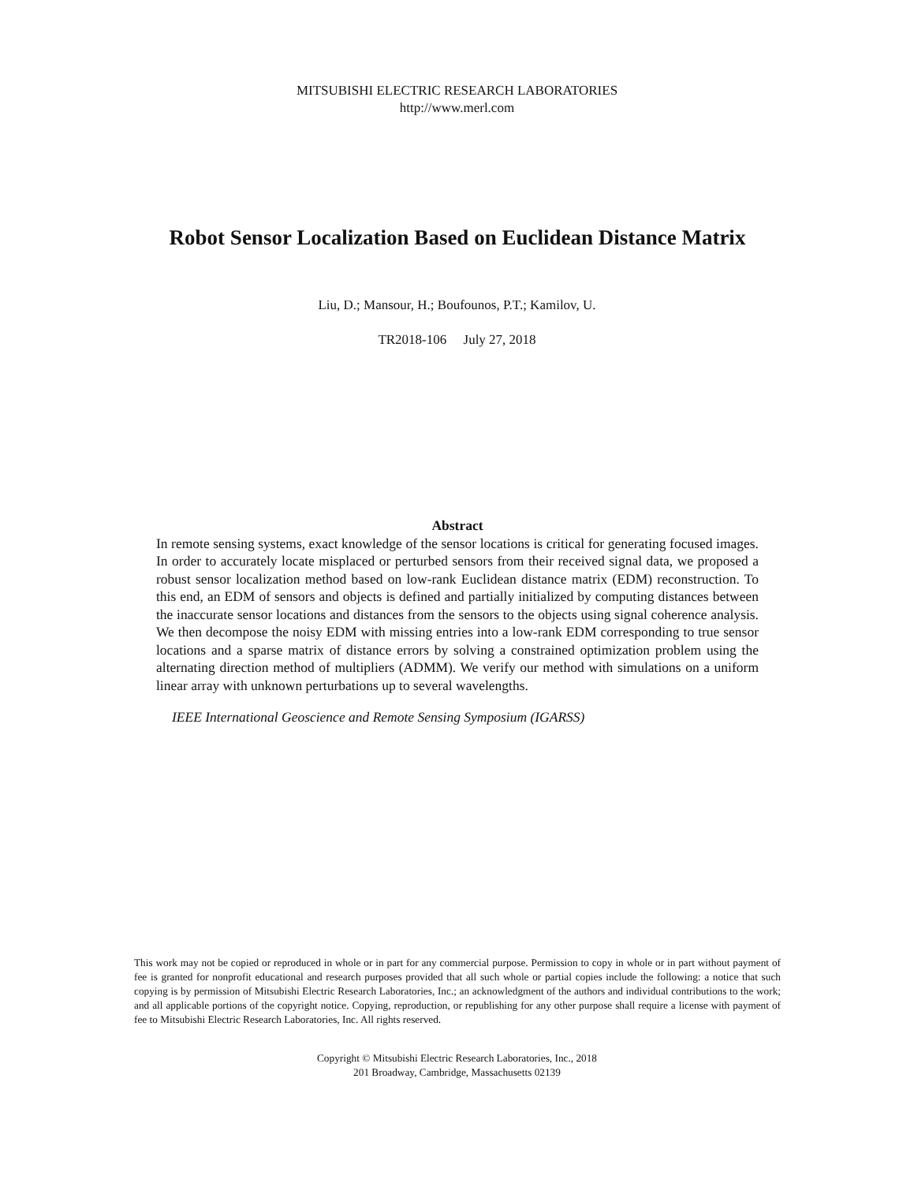MITSUBISHI ELECTRIC RESEARCH LABORATORIES
http://www.merl.com
Robot Sensor Localization Based on Euclidean Distance Matrix
Liu, D.; Mansour, H.; Boufounos, P.T.; Kamilov, U.
TR2018-106 July 27, 2018
Abstract
In remote sensing systems, exact knowledge of the sensor locations is critical for generating focused images. In order to accurately locate misplaced or perturbed sensors from their received signal data, we proposed a robust sensor localization method based on low-rank Euclidean distance matrix (EDM) reconstruction. To this end, an EDM of sensors and objects is defined and partially initialized by computing distances between the inaccurate sensor locations and distances from the sensors to the objects using signal coherence analysis. We then decompose the noisy EDM with missing entries into a low-rank EDM corresponding to true sensor locations and a sparse matrix of distance errors by solving a constrained optimization problem using the alternating direction method of multipliers (ADMM). We verify our method with simulations on a uniform linear array with unknown perturbations up to several wavelengths.
IEEE International Geoscience and Remote Sensing Symposium (IGARSS)
This work may not be copied or reproduced in whole or in part for any commercial purpose. Permission to copy in whole or in part without payment of fee is granted for nonprofit educational and research purposes provided that all such whole or partial copies include the following: a notice that such copying is by permission of Mitsubishi Electric Research Laboratories, Inc.; an acknowledgment of the authors and individual contributions to the work; and all applicable portions of the copyright notice. Copying, reproduction, or republishing for any other purpose shall require a license with payment of fee to Mitsubishi Electric Research Laboratories, Inc. All rights reserved.
Copyright © Mitsubishi Electric Research Laboratories, Inc., 2018
201 Broadway, Cambridge, Massachusetts 02139